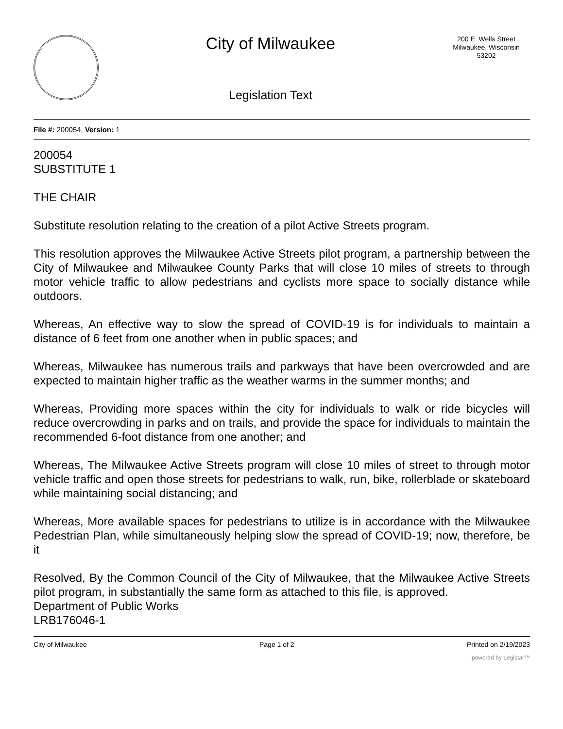City of Milwaukee
Legislation Text
200 E. Wells Street
Milwaukee, Wisconsin
53202
File #: 200054, Version: 1
200054
SUBSTITUTE 1
THE CHAIR
Substitute resolution relating to the creation of a pilot Active Streets program.
This resolution approves the Milwaukee Active Streets pilot program, a partnership between the City of Milwaukee and Milwaukee County Parks that will close 10 miles of streets to through motor vehicle traffic to allow pedestrians and cyclists more space to socially distance while outdoors.
Whereas, An effective way to slow the spread of COVID-19 is for individuals to maintain a distance of 6 feet from one another when in public spaces; and
Whereas, Milwaukee has numerous trails and parkways that have been overcrowded and are expected to maintain higher traffic as the weather warms in the summer months; and
Whereas, Providing more spaces within the city for individuals to walk or ride bicycles will reduce overcrowding in parks and on trails, and provide the space for individuals to maintain the recommended 6-foot distance from one another; and
Whereas, The Milwaukee Active Streets program will close 10 miles of street to through motor vehicle traffic and open those streets for pedestrians to walk, run, bike, rollerblade or skateboard while maintaining social distancing; and
Whereas, More available spaces for pedestrians to utilize is in accordance with the Milwaukee Pedestrian Plan, while simultaneously helping slow the spread of COVID-19; now, therefore, be it
Resolved, By the Common Council of the City of Milwaukee, that the Milwaukee Active Streets pilot program, in substantially the same form as attached to this file, is approved.
Department of Public Works
LRB176046-1
City of Milwaukee Page 1 of 2 Printed on 2/19/2023
powered by Legistar™